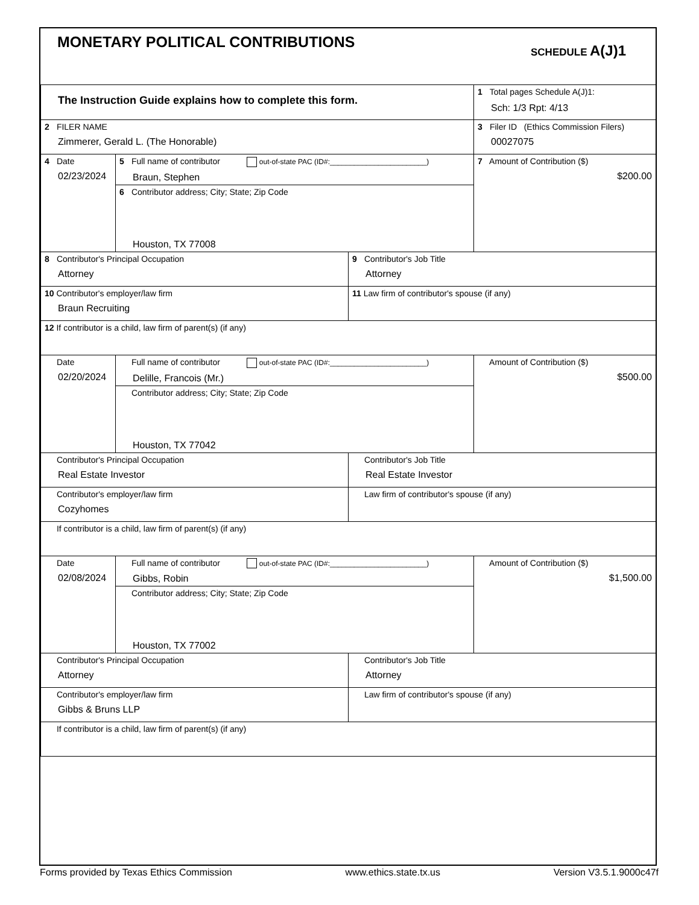MONETARY POLITICAL CONTRIBUTIONS
SCHEDULE A(J)1
| The Instruction Guide explains how to complete this form. | 1 Total pages Schedule A(J)1: Sch: 1/3 Rpt: 4/13 |
| 2 FILER NAME Zimmerer, Gerald L. (The Honorable) | 3 Filer ID (Ethics Commission Filers) 00027075 |
| 4 Date 02/23/2024 | 5 Full name of contributor out-of-state PAC (ID#:________________________) Braun, Stephen | | 7 Amount of Contribution ($) $200.00 |
| | 6 Contributor address; City; State; Zip Code Houston, TX 77008 | | |
| 8 Contributor's Principal Occupation Attorney | | 9 Contributor's Job Title Attorney | |
| 10 Contributor's employer/law firm Braun Recruiting | | 11 Law firm of contributor's spouse (if any) | |
| 12 If contributor is a child, law firm of parent(s) (if any) | | | |
| Date 02/20/2024 | Full name of contributor out-of-state PAC (ID#:________________________) Delille, Francois (Mr.) | | Amount of Contribution ($) $500.00 |
| | Contributor address; City; State; Zip Code Houston, TX 77042 | | |
| Contributor's Principal Occupation Real Estate Investor | | Contributor's Job Title Real Estate Investor | |
| Contributor's employer/law firm Cozyhomes | | Law firm of contributor's spouse (if any) | |
| If contributor is a child, law firm of parent(s) (if any) | | | |
| Date 02/08/2024 | Full name of contributor out-of-state PAC (ID#:________________________) Gibbs, Robin | | Amount of Contribution ($) $1,500.00 |
| | Contributor address; City; State; Zip Code Houston, TX 77002 | | |
| Contributor's Principal Occupation Attorney | | Contributor's Job Title Attorney | |
| Contributor's employer/law firm Gibbs & Bruns LLP | | Law firm of contributor's spouse (if any) | |
| If contributor is a child, law firm of parent(s) (if any) | | | |
Forms provided by Texas Ethics Commission www.ethics.state.tx.us Version V3.5.1.9000c47f